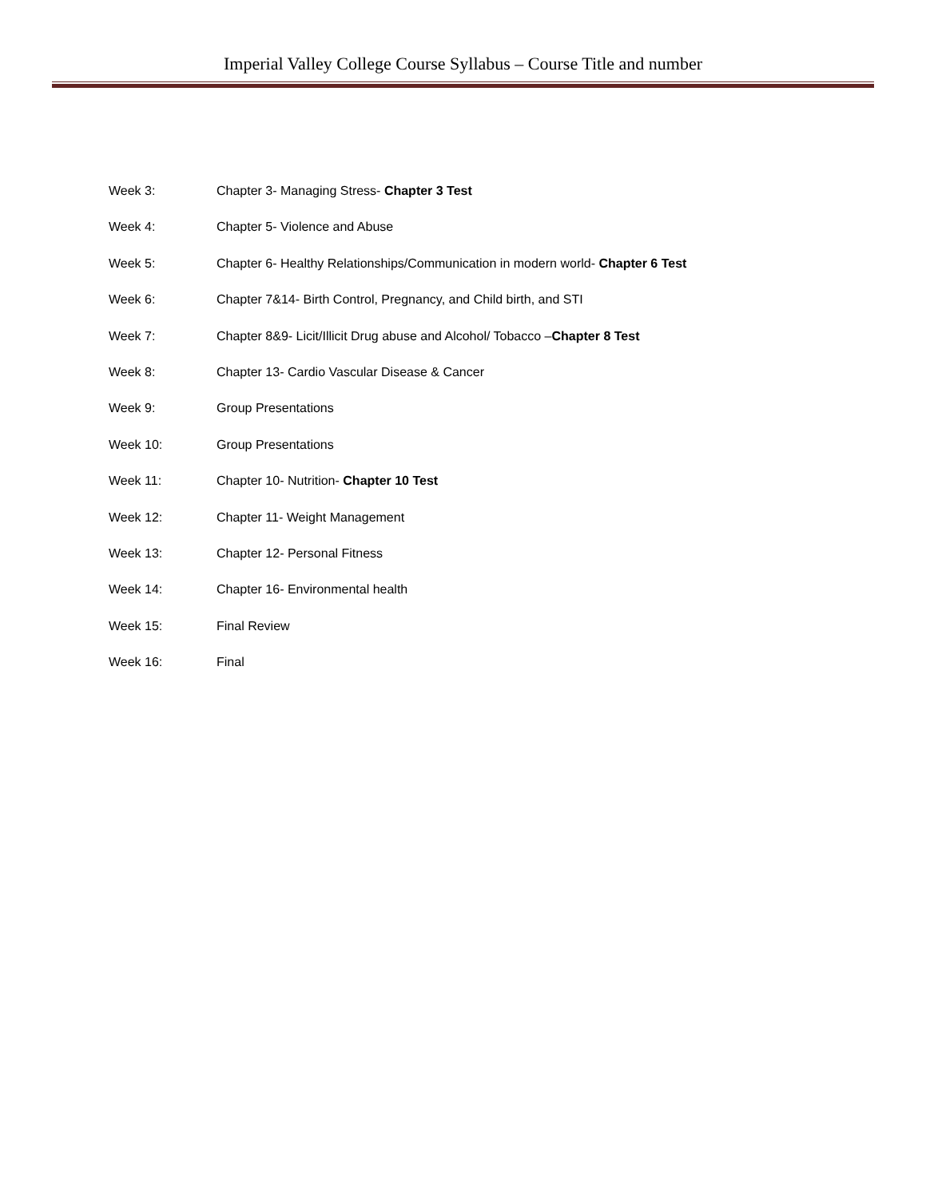Imperial Valley College Course Syllabus – Course Title and number
Week 3: Chapter 3- Managing Stress- Chapter 3 Test
Week 4: Chapter 5- Violence and Abuse
Week 5: Chapter 6- Healthy Relationships/Communication in modern world- Chapter 6 Test
Week 6: Chapter 7&14- Birth Control, Pregnancy, and Child birth, and STI
Week 7: Chapter 8&9- Licit/Illicit Drug abuse and Alcohol/ Tobacco –Chapter 8 Test
Week 8: Chapter 13- Cardio Vascular Disease & Cancer
Week 9: Group Presentations
Week 10: Group Presentations
Week 11: Chapter 10- Nutrition- Chapter 10 Test
Week 12: Chapter 11- Weight Management
Week 13: Chapter 12- Personal Fitness
Week 14: Chapter 16- Environmental health
Week 15: Final Review
Week 16: Final